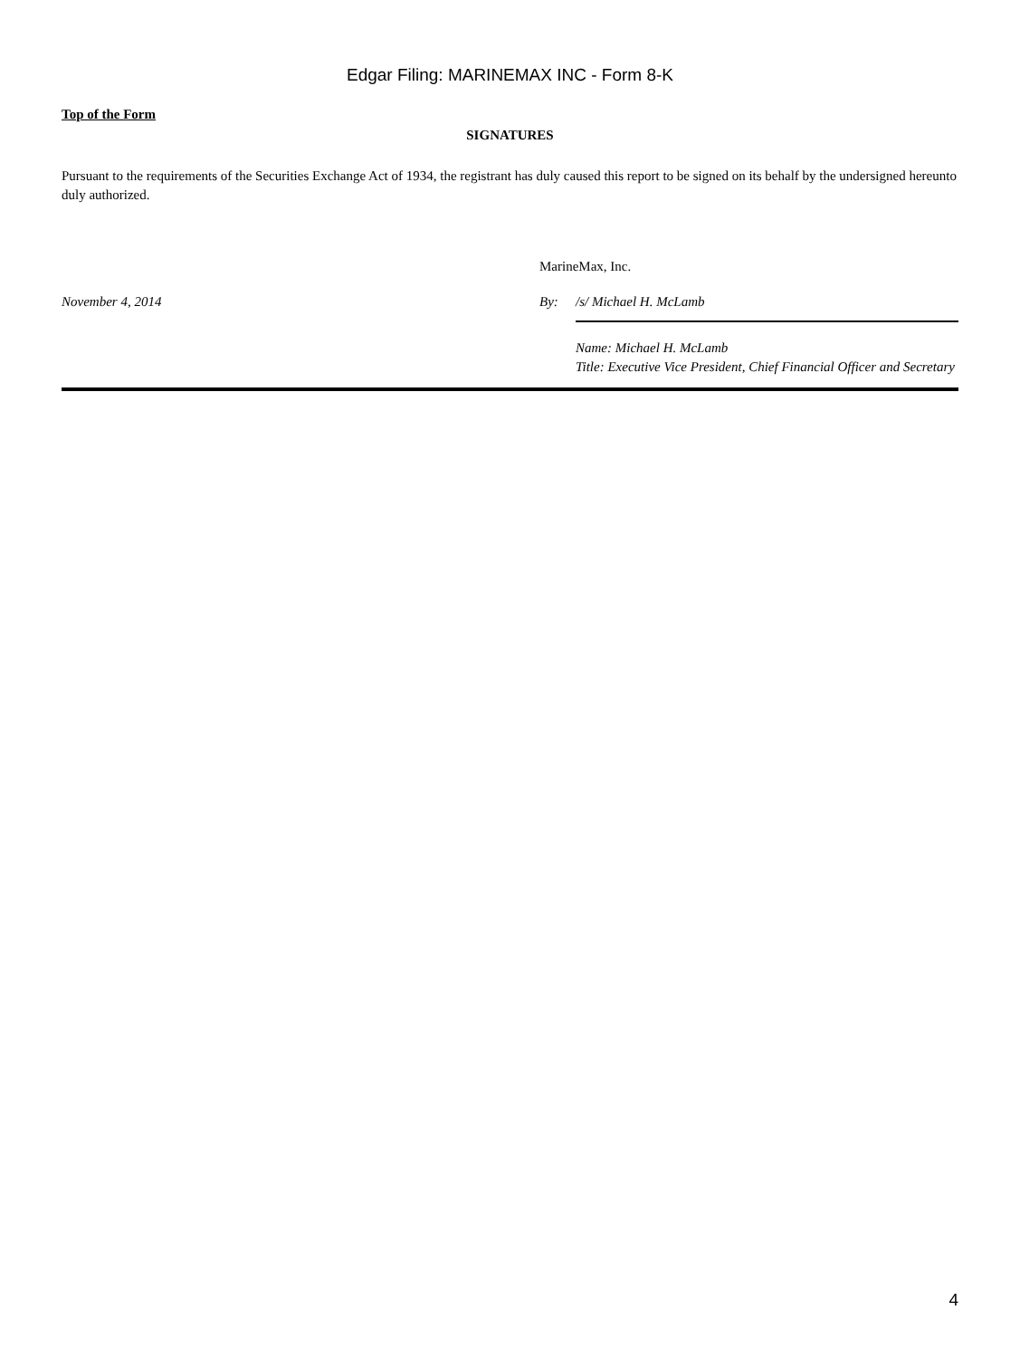Edgar Filing: MARINEMAX INC - Form 8-K
Top of the Form
SIGNATURES
Pursuant to the requirements of the Securities Exchange Act of 1934, the registrant has duly caused this report to be signed on its behalf by the undersigned hereunto duly authorized.
MarineMax, Inc.
November 4, 2014 By: /s/ Michael H. McLamb
Name: Michael H. McLamb
Title: Executive Vice President, Chief Financial Officer and Secretary
4